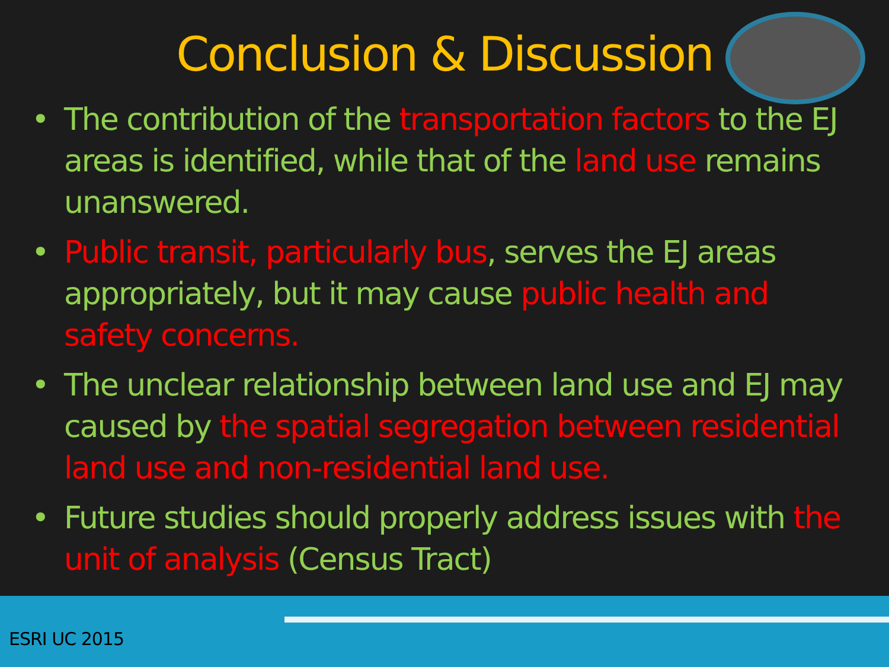Conclusion & Discussion
• The contribution of the transportation factors to the EJ areas is identified, while that of the land use remains unanswered.
• Public transit, particularly bus, serves the EJ areas appropriately, but it may cause public health and safety concerns.
• The unclear relationship between land use and EJ may caused by the spatial segregation between residential land use and non-residential land use.
• Future studies should properly address issues with the unit of analysis (Census Tract)
ESRI UC 2015